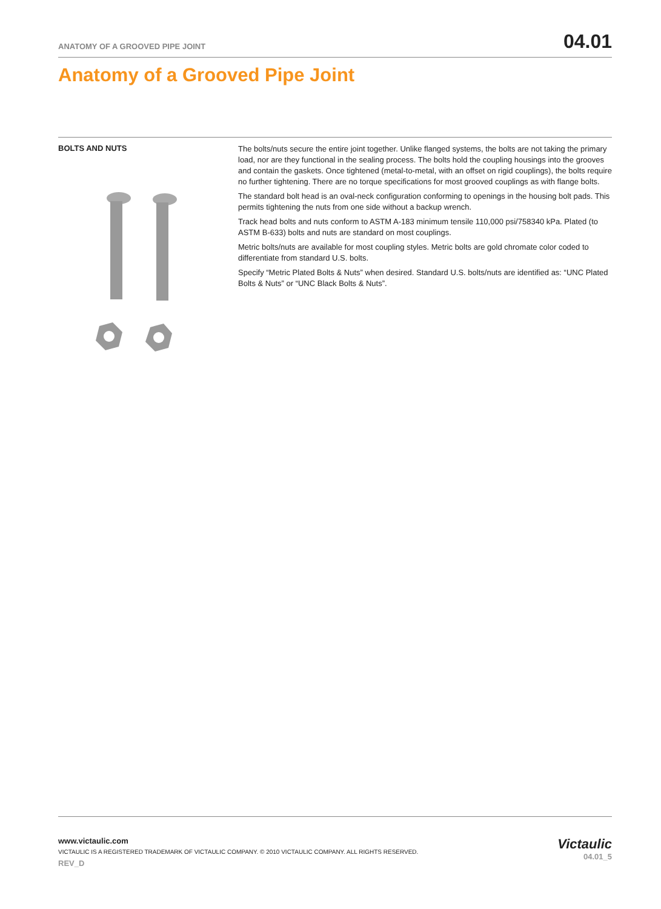ANATOMY OF A GROOVED PIPE JOINT 04.01
Anatomy of a Grooved Pipe Joint
BOLTS AND NUTS
The bolts/nuts secure the entire joint together. Unlike flanged systems, the bolts are not taking the primary load, nor are they functional in the sealing process. The bolts hold the coupling housings into the grooves and contain the gaskets. Once tightened (metal-to-metal, with an offset on rigid couplings), the bolts require no further tightening. There are no torque specifications for most grooved couplings as with flange bolts.
The standard bolt head is an oval-neck configuration conforming to openings in the housing bolt pads. This permits tightening the nuts from one side without a backup wrench.
Track head bolts and nuts conform to ASTM A-183 minimum tensile 110,000 psi/758340 kPa. Plated (to ASTM B-633) bolts and nuts are standard on most couplings.
Metric bolts/nuts are available for most coupling styles. Metric bolts are gold chromate color coded to differentiate from standard U.S. bolts.
Specify “Metric Plated Bolts & Nuts” when desired. Standard U.S. bolts/nuts are identified as: “UNC Plated Bolts & Nuts” or “UNC Black Bolts & Nuts”.
www.victaulic.com
VICTAULIC IS A REGISTERED TRADEMARK OF VICTAULIC COMPANY. © 2010 VICTAULIC COMPANY. ALL RIGHTS RESERVED.
REV_D
Victaulic
04.01_5